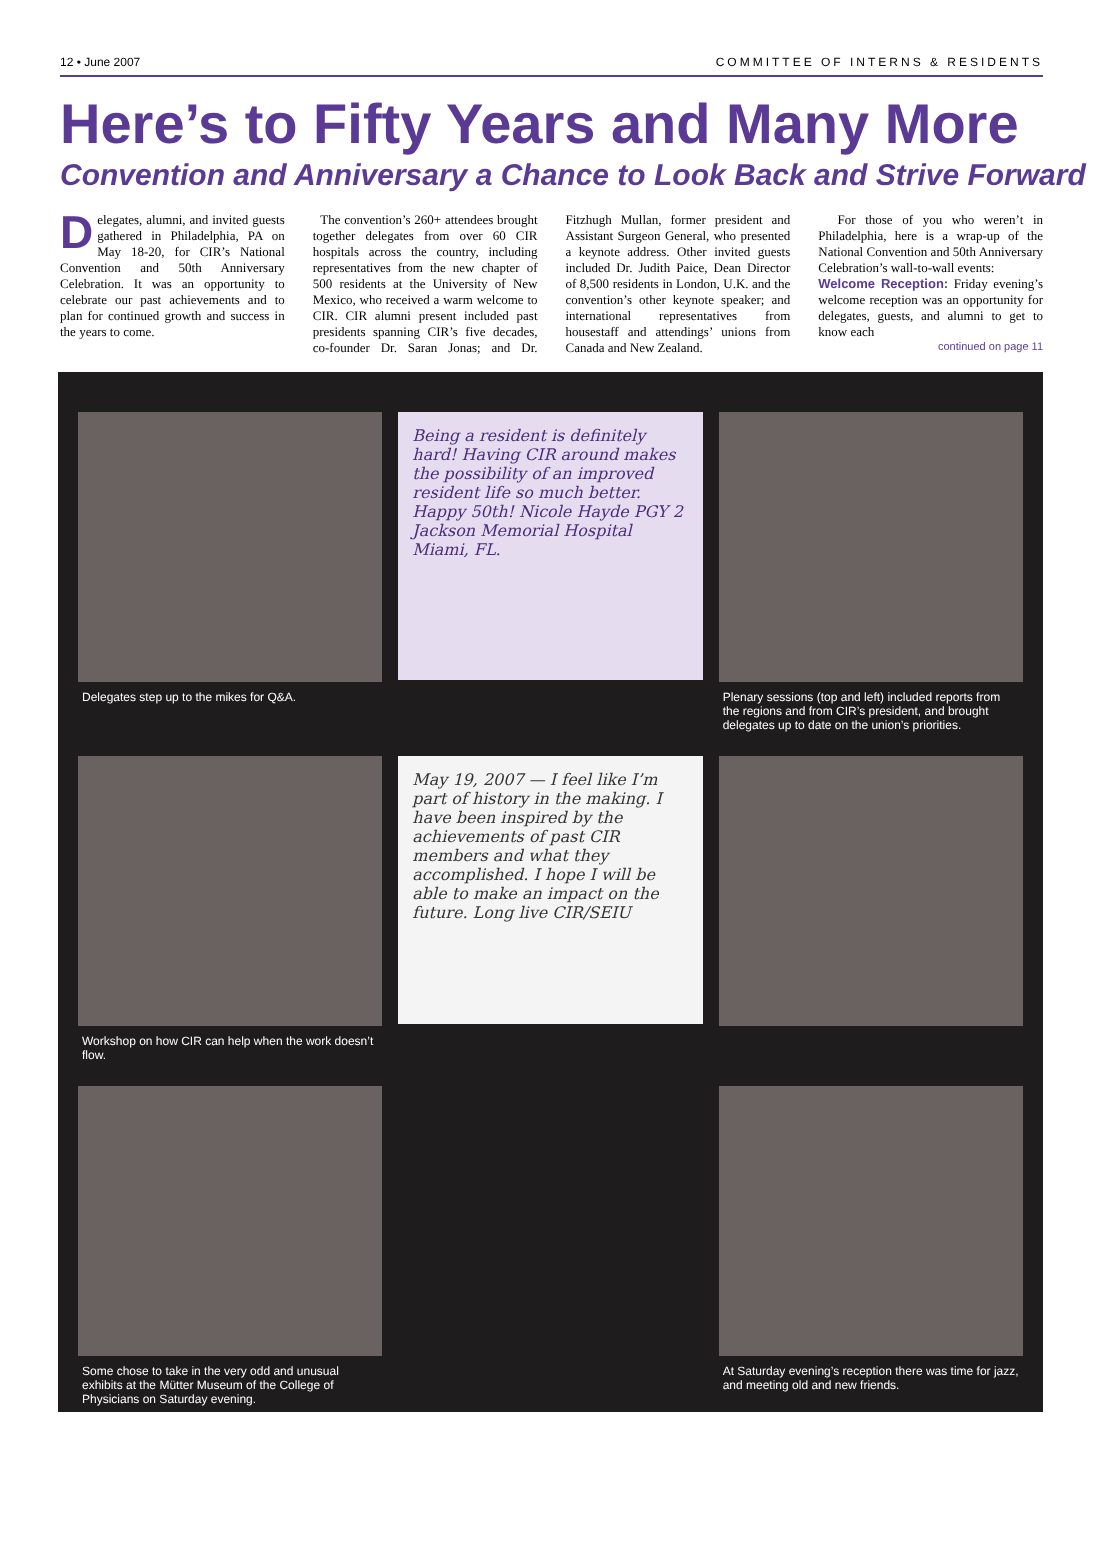12 • June 2007 COMMITTEE OF INTERNS & RESIDENTS
Here’s to Fifty Years and Many More
Convention and Anniversary a Chance to Look Back and Strive Forward
Delegates, alumni, and invited guests gathered in Philadelphia, PA on May 18-20, for CIR’s National Convention and 50th Anniversary Celebration. It was an opportunity to celebrate our past achievements and to plan for continued growth and success in the years to come.
The convention’s 260+ attendees brought together delegates from over 60 CIR hospitals across the country, including representatives from the new chapter of 500 residents at the University of New Mexico, who received a warm welcome to CIR. CIR alumni present included past presidents spanning CIR’s five decades, co-founder Dr. Saran Jonas; and Dr. Fitzhugh Mullan, former president and Assistant Surgeon General, who presented a keynote address. Other invited guests included Dr. Judith Paice, Dean Director of 8,500 residents in London, U.K. and the convention’s other keynote speaker; and international representatives from housestaff and attendings’ unions from Canada and New Zealand.
For those of you who weren’t in Philadelphia, here is a wrap-up of the National Convention and 50th Anniversary Celebration’s wall-to-wall events:
Welcome Reception: Friday evening’s welcome reception was an opportunity for delegates, guests, and alumni to get to know each
continued on page 11
Delegates step up to the mikes for Q&A.
Being a resident is definitely hard! Having CIR around makes the possibility of an improved resident life so much better. Happy 50th! Nicole Hayde PGY 2 Jackson Memorial Hospital Miami, FL.
Plenary sessions (top and left) included reports from the regions and from CIR’s president, and brought delegates up to date on the union’s priorities.
Workshop on how CIR can help when the work doesn’t flow.
May 19, 2007 — I feel like I’m part of history in the making. I have been inspired by the achievements of past CIR members and what they accomplished. I hope I will be able to make an impact on the future. Long live CIR/SEIU
Some chose to take in the very odd and unusual exhibits at the Mütter Museum of the College of Physicians on Saturday evening.
At Saturday evening’s reception there was time for jazz, and meeting old and new friends.